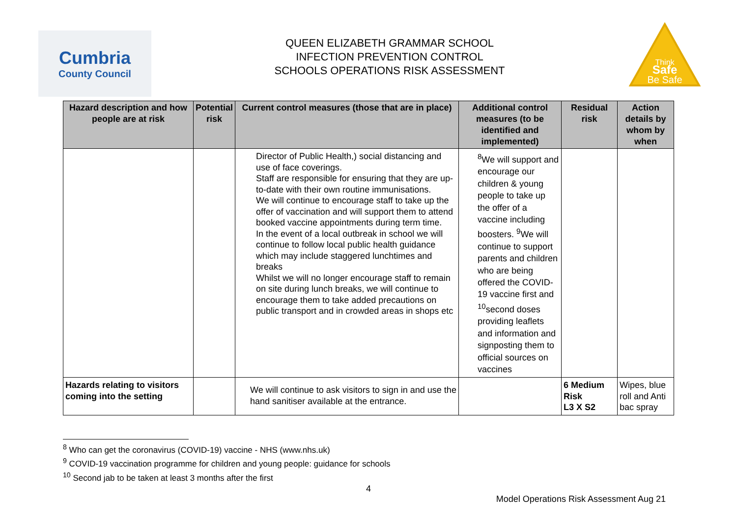Cumbria
County Council
QUEEN ELIZABETH GRAMMAR SCHOOL
INFECTION PREVENTION CONTROL
SCHOOLS OPERATIONS RISK ASSESSMENT
Think
Safe
Be Safe
| Hazard description and how people are at risk | Potential risk | Current control measures (those that are in place) | Additional control measures (to be identified and implemented) | Residual risk | Action details by whom by when |
| --- | --- | --- | --- | --- | --- |
| | | Director of Public Health,) social distancing and use of face coverings. Staff are responsible for ensuring that they are up-to-date with their own routine immunisations. We will continue to encourage staff to take up the offer of vaccination and will support them to attend booked vaccine appointments during term time. In the event of a local outbreak in school we will continue to follow local public health guidance which may include staggered lunchtimes and breaks Whilst we will no longer encourage staff to remain on site during lunch breaks, we will continue to encourage them to take added precautions on public transport and in crowded areas in shops etc | <sup>8</sup> We will support and encourage our children & young people to take up the offer of a vaccine including boosters. <sup>9</sup>We will continue to support parents and children who are being offered the COVID-19 vaccine first and <sup>10</sup>second doses providing leaflets and information and signposting them to official sources on vaccines | | |
| Hazards relating to visitors coming into the setting | | We will continue to ask visitors to sign in and use the hand sanitiser available at the entrance. | | 6 Medium Risk L3 X S2 | Wipes, blue roll and Anti bac spray |
<sup>8</sup> Who can get the coronavirus (COVID-19) vaccine - NHS (www.nhs.uk)
<sup>9</sup> COVID-19 vaccination programme for children and young people: guidance for schools
<sup>10</sup> Second jab to be taken at least 3 months after the first
4
Model Operations Risk Assessment Aug 21